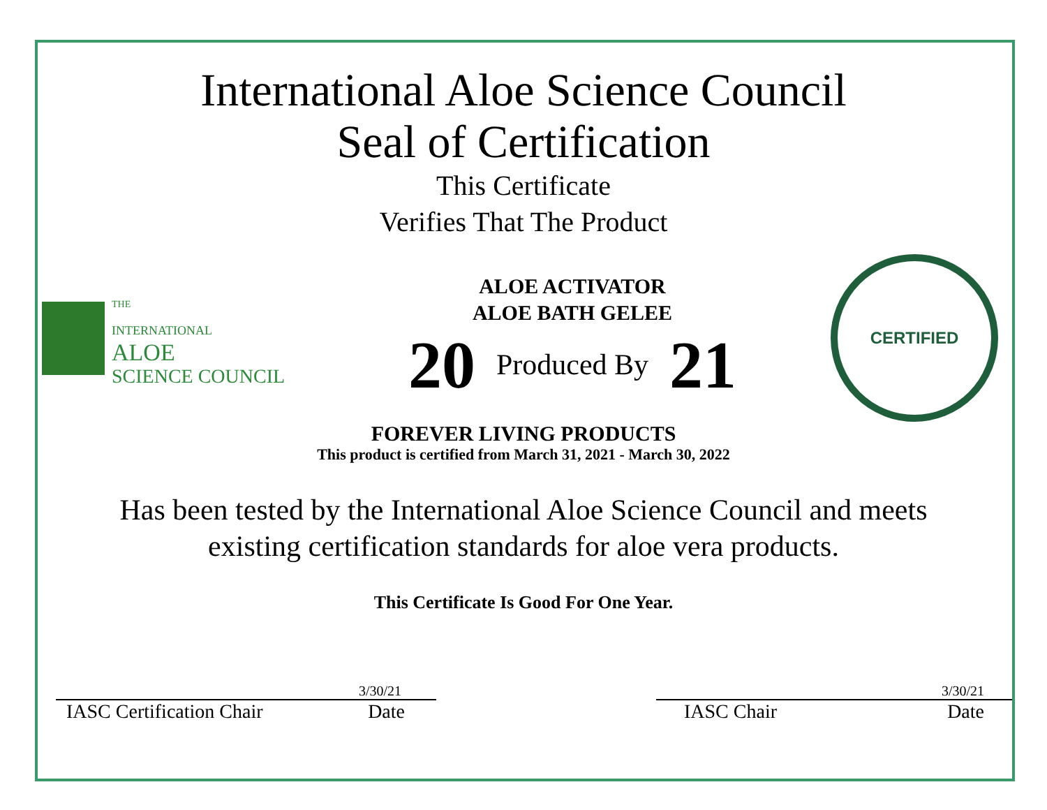International Aloe Science Council
Seal of Certification
This Certificate
Verifies That The Product
THE
INTERNATIONAL
ALOE
SCIENCE COUNCIL
ALOE ACTIVATOR
ALOE BATH GELEE
20 Produced By 21
CERTIFIED
FOREVER LIVING PRODUCTS
This product is certified from March 31, 2021 - March 30, 2022
Has been tested by the International Aloe Science Council and meets
existing certification standards for aloe vera products.
This Certificate Is Good For One Year.
3/30/21
IASC Certification Chair Date
3/30/21
IASC Chair Date